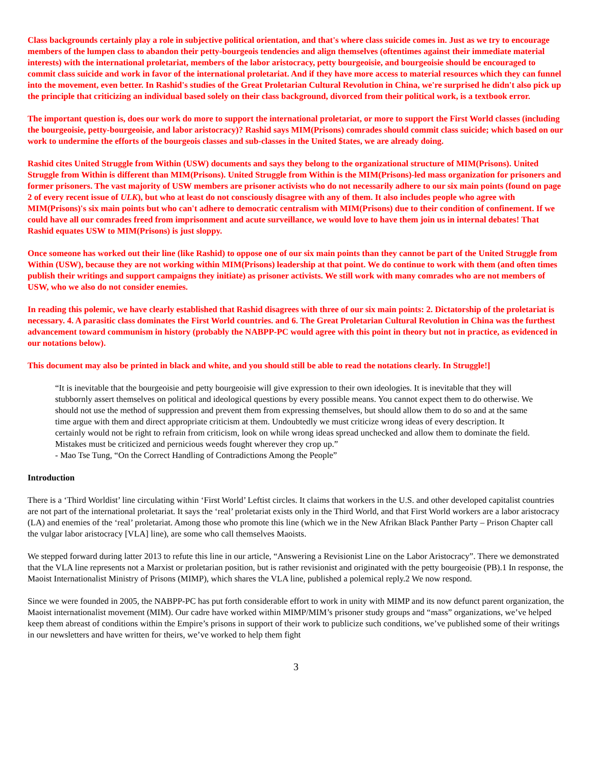Class backgrounds certainly play a role in subjective political orientation, and that's where class suicide comes in. Just as we try to encourage members of the lumpen class to abandon their petty-bourgeois tendencies and align themselves (oftentimes against their immediate material interests) with the international proletariat, members of the labor aristocracy, petty bourgeoisie, and bourgeoisie should be encouraged to commit class suicide and work in favor of the international proletariat. And if they have more access to material resources which they can funnel into the movement, even better. In Rashid's studies of the Great Proletarian Cultural Revolution in China, we're surprised he didn't also pick up the principle that criticizing an individual based solely on their class background, divorced from their political work, is a textbook error.
The important question is, does our work do more to support the international proletariat, or more to support the First World classes (including the bourgeoisie, petty-bourgeoisie, and labor aristocracy)? Rashid says MIM(Prisons) comrades should commit class suicide; which based on our work to undermine the efforts of the bourgeois classes and sub-classes in the United $tates, we are already doing.
Rashid cites United Struggle from Within (USW) documents and says they belong to the organizational structure of MIM(Prisons). United Struggle from Within is different than MIM(Prisons). United Struggle from Within is the MIM(Prisons)-led mass organization for prisoners and former prisoners. The vast majority of USW members are prisoner activists who do not necessarily adhere to our six main points (found on page 2 of every recent issue of ULK), but who at least do not consciously disagree with any of them. It also includes people who agree with MIM(Prisons)'s six main points but who can't adhere to democratic centralism with MIM(Prisons) due to their condition of confinement. If we could have all our comrades freed from imprisonment and acute surveillance, we would love to have them join us in internal debates! That Rashid equates USW to MIM(Prisons) is just sloppy.
Once someone has worked out their line (like Rashid) to oppose one of our six main points than they cannot be part of the United Struggle from Within (USW), because they are not working within MIM(Prisons) leadership at that point. We do continue to work with them (and often times publish their writings and support campaigns they initiate) as prisoner activists. We still work with many comrades who are not members of USW, who we also do not consider enemies.
In reading this polemic, we have clearly established that Rashid disagrees with three of our six main points: 2. Dictatorship of the proletariat is necessary. 4. A parasitic class dominates the First World countries. and 6. The Great Proletarian Cultural Revolution in China was the furthest advancement toward communism in history (probably the NABPP-PC would agree with this point in theory but not in practice, as evidenced in our notations below).
This document may also be printed in black and white, and you should still be able to read the notations clearly. In Struggle!]
“It is inevitable that the bourgeoisie and petty bourgeoisie will give expression to their own ideologies. It is inevitable that they will stubbornly assert themselves on political and ideological questions by every possible means. You cannot expect them to do otherwise. We should not use the method of suppression and prevent them from expressing themselves, but should allow them to do so and at the same time argue with them and direct appropriate criticism at them. Undoubtedly we must criticize wrong ideas of every description. It certainly would not be right to refrain from criticism, look on while wrong ideas spread unchecked and allow them to dominate the field. Mistakes must be criticized and pernicious weeds fought wherever they crop up.”
- Mao Tse Tung, “On the Correct Handling of Contradictions Among the People”
Introduction
There is a ‘Third Worldist’ line circulating within ‘First World’ Leftist circles. It claims that workers in the U.S. and other developed capitalist countries are not part of the international proletariat. It says the ‘real’ proletariat exists only in the Third World, and that First World workers are a labor aristocracy (LA) and enemies of the ‘real’ proletariat. Among those who promote this line (which we in the New Afrikan Black Panther Party – Prison Chapter call the vulgar labor aristocracy [VLA] line), are some who call themselves Maoists.
We stepped forward during latter 2013 to refute this line in our article, “Answering a Revisionist Line on the Labor Aristocracy”. There we demonstrated that the VLA line represents not a Marxist or proletarian position, but is rather revisionist and originated with the petty bourgeoisie (PB).1 In response, the Maoist Internationalist Ministry of Prisons (MIMP), which shares the VLA line, published a polemical reply.2 We now respond.
Since we were founded in 2005, the NABPP-PC has put forth considerable effort to work in unity with MIMP and its now defunct parent organization, the Maoist internationalist movement (MIM). Our cadre have worked within MIMP/MIM’s prisoner study groups and “mass” organizations, we’ve helped keep them abreast of conditions within the Empire’s prisons in support of their work to publicize such conditions, we’ve published some of their writings in our newsletters and have written for theirs, we’ve worked to help them fight
3